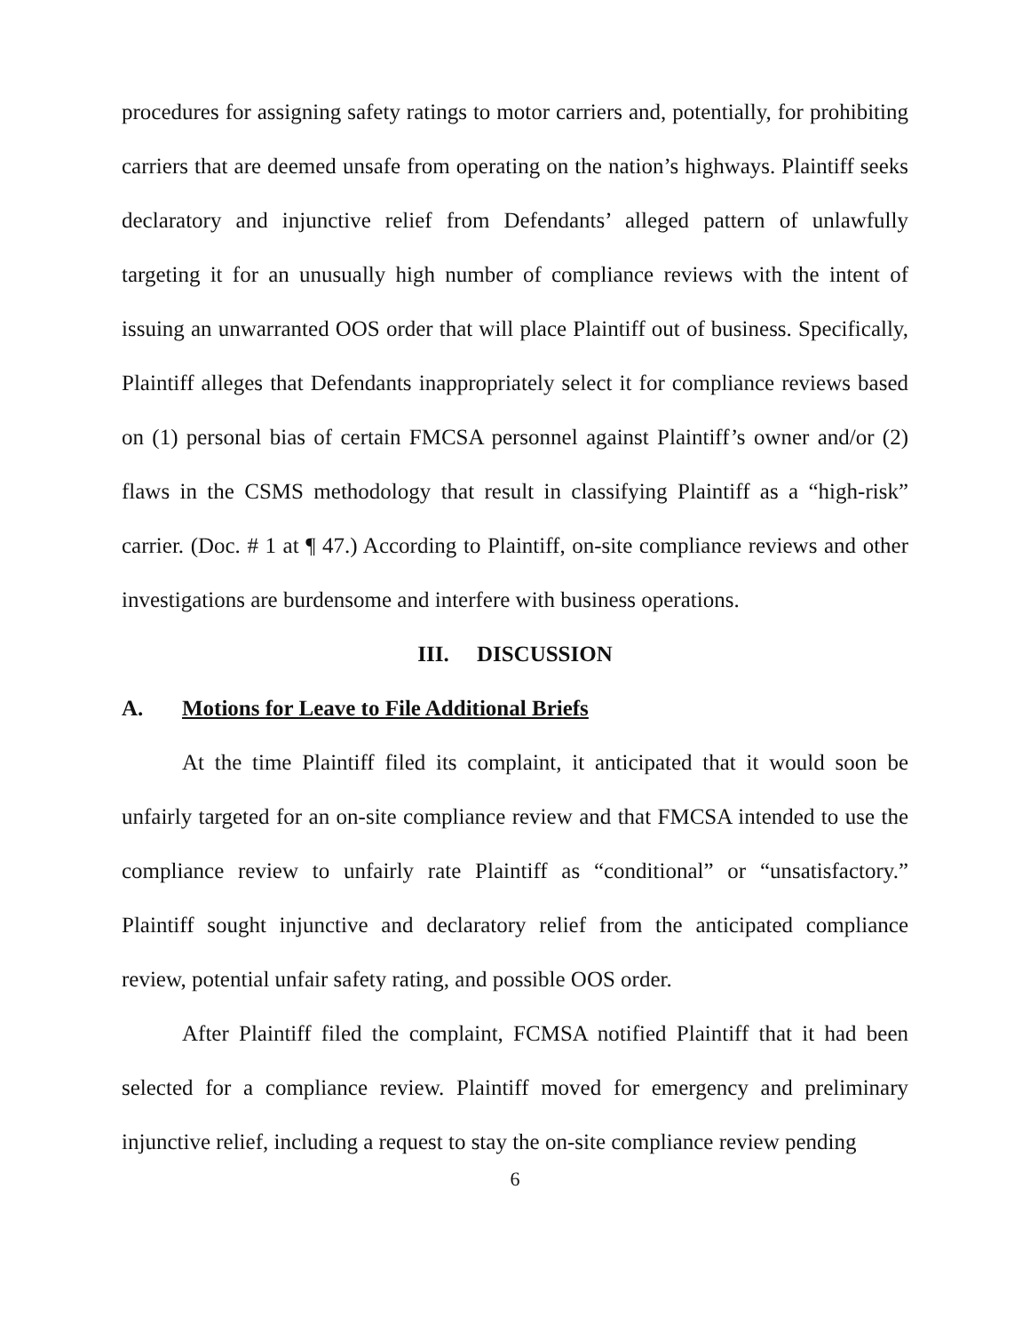procedures for assigning safety ratings to motor carriers and, potentially, for prohibiting carriers that are deemed unsafe from operating on the nation’s highways. Plaintiff seeks declaratory and injunctive relief from Defendants’ alleged pattern of unlawfully targeting it for an unusually high number of compliance reviews with the intent of issuing an unwarranted OOS order that will place Plaintiff out of business. Specifically, Plaintiff alleges that Defendants inappropriately select it for compliance reviews based on (1) personal bias of certain FMCSA personnel against Plaintiff’s owner and/or (2) flaws in the CSMS methodology that result in classifying Plaintiff as a “high-risk” carrier. (Doc. # 1 at ¶ 47.) According to Plaintiff, on-site compliance reviews and other investigations are burdensome and interfere with business operations.
III. DISCUSSION
A. Motions for Leave to File Additional Briefs
At the time Plaintiff filed its complaint, it anticipated that it would soon be unfairly targeted for an on-site compliance review and that FMCSA intended to use the compliance review to unfairly rate Plaintiff as “conditional” or “unsatisfactory.” Plaintiff sought injunctive and declaratory relief from the anticipated compliance review, potential unfair safety rating, and possible OOS order.
After Plaintiff filed the complaint, FCMSA notified Plaintiff that it had been selected for a compliance review. Plaintiff moved for emergency and preliminary injunctive relief, including a request to stay the on-site compliance review pending
6